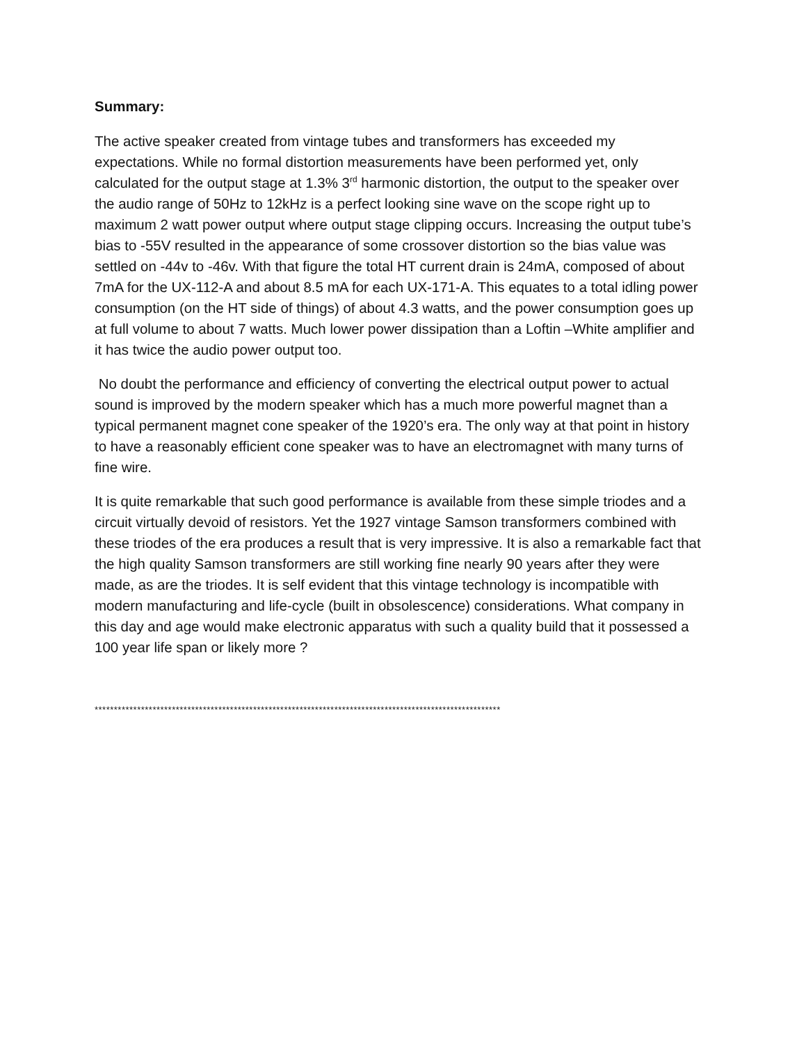Summary:
The active speaker created from vintage tubes and transformers has exceeded my expectations. While no formal distortion measurements have been performed yet, only calculated for the output stage at 1.3% 3<sup>rd</sup> harmonic distortion, the output to the speaker over the audio range of 50Hz to 12kHz is a perfect looking sine wave on the scope right up to maximum 2 watt power output where output stage clipping occurs. Increasing the output tube’s bias to -55V resulted in the appearance of some crossover distortion so the bias value was settled on -44v to -46v. With that figure the total HT current drain is 24mA, composed of about 7mA for the UX-112-A and about 8.5 mA for each UX-171-A. This equates to a total idling power consumption (on the HT side of things) of about 4.3 watts, and the power consumption goes up at full volume to about 7 watts. Much lower power dissipation than a Loftin –White amplifier and it has twice the audio power output too.
No doubt the performance and efficiency of converting the electrical output power to actual sound is improved by the modern speaker which has a much more powerful magnet than a typical permanent magnet cone speaker of the 1920’s era. The only way at that point in history to have a reasonably efficient cone speaker was to have an electromagnet with many turns of fine wire.
It is quite remarkable that such good performance is available from these simple triodes and a circuit virtually devoid of resistors. Yet the 1927 vintage Samson transformers combined with these triodes of the era produces a result that is very impressive. It is also a remarkable fact that the high quality Samson transformers are still working fine nearly 90 years after they were made, as are the triodes. It is self evident that this vintage technology is incompatible with modern manufacturing and life-cycle (built in obsolescence) considerations. What company in this day and age would make electronic apparatus with such a quality build that it possessed a 100 year life span or likely more ?
*********************************************************************************************************